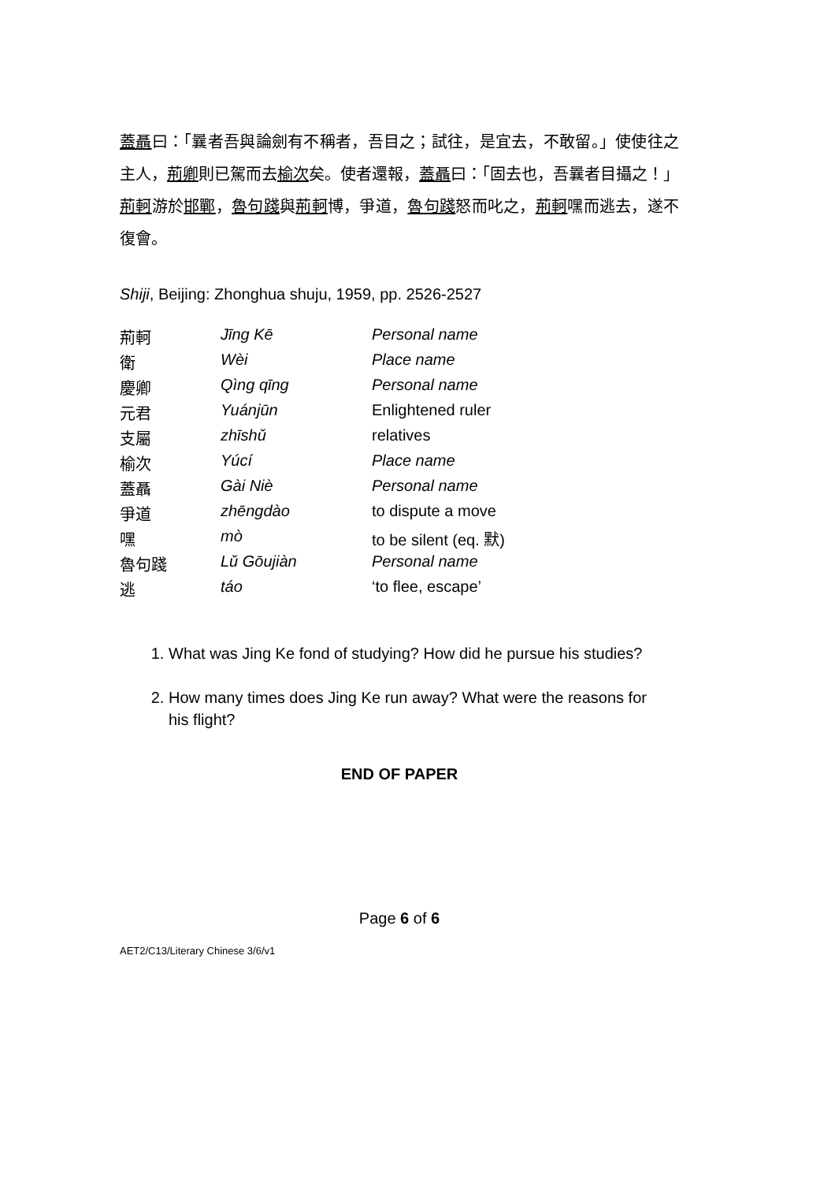蓋聶曰：「曩者吾與論劍有不稱者，吾目之；試往，是宜去，不敢留。」使使往之主人，荊卿則已駕而去榆次矣。使者還報，蓋聶曰：「固去也，吾曩者目攝之！」荊軻游於邯鄲，魯句踐與荊軻博，爭道，魯句踐怒而叱之，荊軻嘿而逃去，遂不復會。
Shiji, Beijing: Zhonghua shuju, 1959, pp. 2526-2527
| 荊軻 | Jīng Kē | Personal name |
| 衛 | Wèi | Place name |
| 慶卿 | Qìng qīng | Personal name |
| 元君 | Yuánjūn | Enlightened ruler |
| 支屬 | zhīshǔ | relatives |
| 榆次 | Yúcí | Place name |
| 蓋聶 | Gài Niè | Personal name |
| 爭道 | zhēngdào | to dispute a move |
| 嘿 | mò | to be silent (eq. 默) |
| 魯句踐 | Lǔ Gōujiàn | Personal name |
| 逃 | táo | ‘to flee, escape’ |
1. What was Jing Ke fond of studying? How did he pursue his studies?
2. How many times does Jing Ke run away? What were the reasons for his flight?
END OF PAPER
Page 6 of 6
AET2/C13/Literary Chinese 3/6/v1